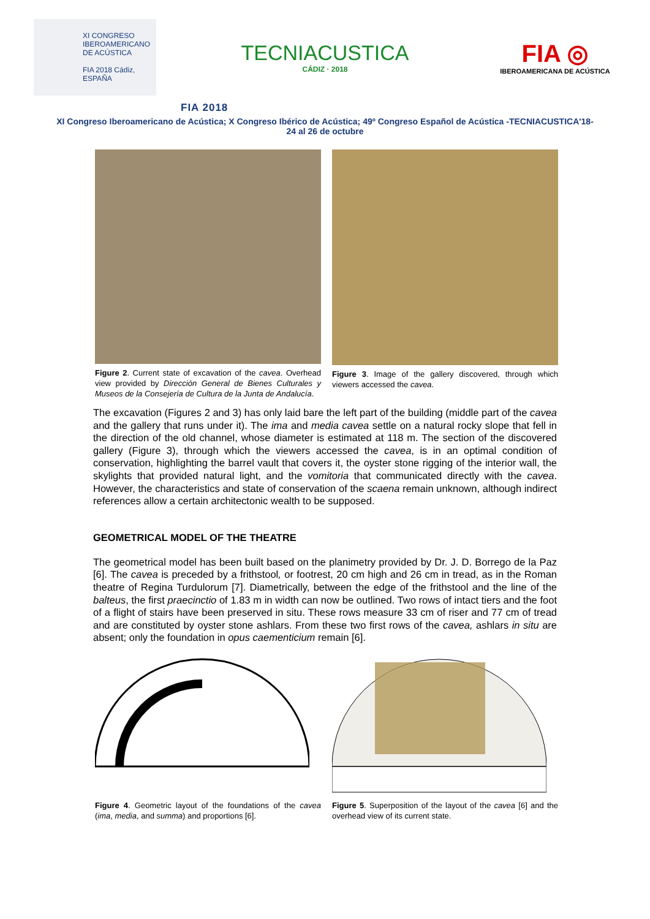XI CONGRESO
IBEROAMERICANO
DE ACÚSTICA
FIA 2018 Cádiz, ESPAÑA
TECNIACUSTICA
CÁDIZ · 2018
FIA ◎
IBEROAMERICANA DE ACÚSTICA
FIA 2018
XI Congreso Iberoamericano de Acústica; X Congreso Ibérico de Acústica; 49º Congreso Español de Acústica -TECNIACUSTICA'18-
24 al 26 de octubre
Figure 2. Current state of excavation of the cavea. Overhead view provided by Dirección General de Bienes Culturales y Museos de la Consejería de Cultura de la Junta de Andalucía.
Figure 3. Image of the gallery discovered, through which viewers accessed the cavea.
The excavation (Figures 2 and 3) has only laid bare the left part of the building (middle part of the cavea and the gallery that runs under it). The ima and media cavea settle on a natural rocky slope that fell in the direction of the old channel, whose diameter is estimated at 118 m. The section of the discovered gallery (Figure 3), through which the viewers accessed the cavea, is in an optimal condition of conservation, highlighting the barrel vault that covers it, the oyster stone rigging of the interior wall, the skylights that provided natural light, and the vomitoria that communicated directly with the cavea. However, the characteristics and state of conservation of the scaena remain unknown, although indirect references allow a certain architectonic wealth to be supposed.
GEOMETRICAL MODEL OF THE THEATRE
The geometrical model has been built based on the planimetry provided by Dr. J. D. Borrego de la Paz [6]. The cavea is preceded by a frithstool, or footrest, 20 cm high and 26 cm in tread, as in the Roman theatre of Regina Turdulorum [7]. Diametrically, between the edge of the frithstool and the line of the balteus, the first praecinctio of 1.83 m in width can now be outlined. Two rows of intact tiers and the foot of a flight of stairs have been preserved in situ. These rows measure 33 cm of riser and 77 cm of tread and are constituted by oyster stone ashlars. From these two first rows of the cavea, ashlars in situ are absent; only the foundation in opus caementicium remain [6].
Figure 4. Geometric layout of the foundations of the cavea (ima, media, and summa) and proportions [6].
Figure 5. Superposition of the layout of the cavea [6] and the overhead view of its current state.